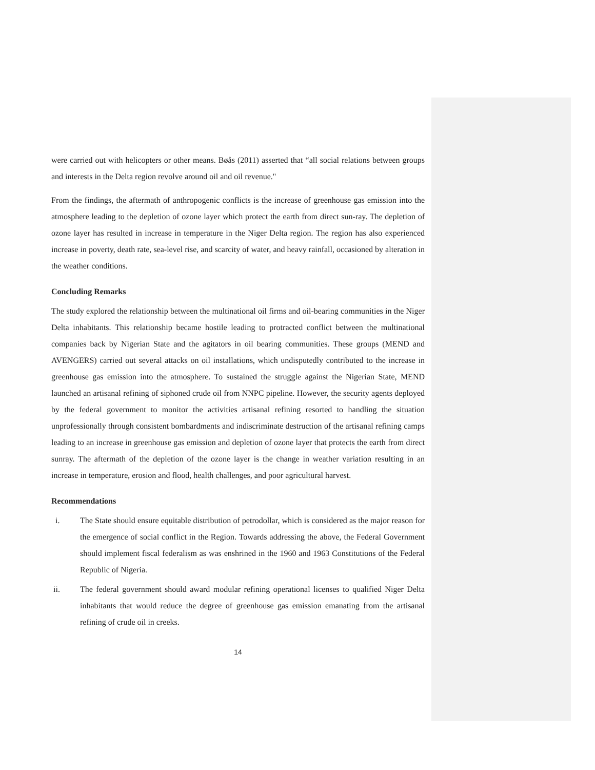were carried out with helicopters or other means. Bøås (2011) asserted that “all social relations between groups and interests in the Delta region revolve around oil and oil revenue."
From the findings, the aftermath of anthropogenic conflicts is the increase of greenhouse gas emission into the atmosphere leading to the depletion of ozone layer which protect the earth from direct sun-ray. The depletion of ozone layer has resulted in increase in temperature in the Niger Delta region. The region has also experienced increase in poverty, death rate, sea-level rise, and scarcity of water, and heavy rainfall, occasioned by alteration in the weather conditions.
Concluding Remarks
The study explored the relationship between the multinational oil firms and oil-bearing communities in the Niger Delta inhabitants. This relationship became hostile leading to protracted conflict between the multinational companies back by Nigerian State and the agitators in oil bearing communities. These groups (MEND and AVENGERS) carried out several attacks on oil installations, which undisputedly contributed to the increase in greenhouse gas emission into the atmosphere. To sustained the struggle against the Nigerian State, MEND launched an artisanal refining of siphoned crude oil from NNPC pipeline. However, the security agents deployed by the federal government to monitor the activities artisanal refining resorted to handling the situation unprofessionally through consistent bombardments and indiscriminate destruction of the artisanal refining camps leading to an increase in greenhouse gas emission and depletion of ozone layer that protects the earth from direct sunray. The aftermath of the depletion of the ozone layer is the change in weather variation resulting in an increase in temperature, erosion and flood, health challenges, and poor agricultural harvest.
Recommendations
i. The State should ensure equitable distribution of petrodollar, which is considered as the major reason for the emergence of social conflict in the Region. Towards addressing the above, the Federal Government should implement fiscal federalism as was enshrined in the 1960 and 1963 Constitutions of the Federal Republic of Nigeria.
ii. The federal government should award modular refining operational licenses to qualified Niger Delta inhabitants that would reduce the degree of greenhouse gas emission emanating from the artisanal refining of crude oil in creeks.
14